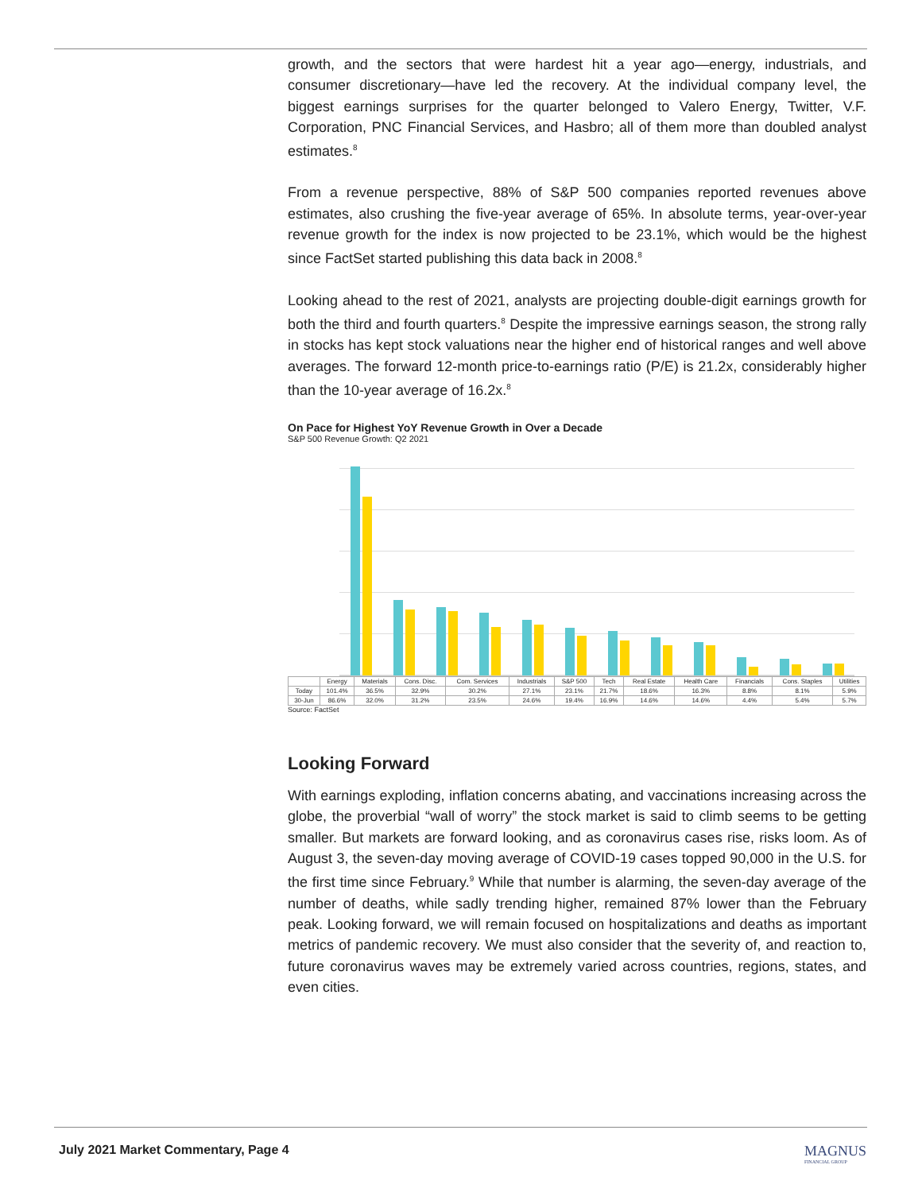growth, and the sectors that were hardest hit a year ago—energy, industrials, and consumer discretionary—have led the recovery. At the individual company level, the biggest earnings surprises for the quarter belonged to Valero Energy, Twitter, V.F. Corporation, PNC Financial Services, and Hasbro; all of them more than doubled analyst estimates.<sup>8</sup>
From a revenue perspective, 88% of S&P 500 companies reported revenues above estimates, also crushing the five-year average of 65%. In absolute terms, year-over-year revenue growth for the index is now projected to be 23.1%, which would be the highest since FactSet started publishing this data back in 2008.<sup>8</sup>
Looking ahead to the rest of 2021, analysts are projecting double-digit earnings growth for both the third and fourth quarters.<sup>8</sup> Despite the impressive earnings season, the strong rally in stocks has kept stock valuations near the higher end of historical ranges and well above averages. The forward 12-month price-to-earnings ratio (P/E) is 21.2x, considerably higher than the 10-year average of 16.2x.<sup>8</sup>
On Pace for Highest YoY Revenue Growth in Over a Decade
S&P 500 Revenue Growth: Q2 2021
| | Energy | Materials | Cons. Disc. | Com. Services | Industrials | S&P 500 | Tech | Real Estate | Health Care | Financials | Cons. Staples | Utilities |
| --- | --- | --- | --- | --- | --- | --- | --- | --- | --- | --- | --- | --- |
| Today | 101.4% | 36.5% | 32.9% | 30.2% | 27.1% | 23.1% | 21.7% | 18.6% | 16.3% | 8.8% | 8.1% | 5.9% |
| 30-Jun | 86.6% | 32.0% | 31.2% | 23.5% | 24.6% | 19.4% | 16.9% | 14.6% | 14.6% | 4.4% | 5.4% | 5.7% |
Source: FactSet
Looking Forward
With earnings exploding, inflation concerns abating, and vaccinations increasing across the globe, the proverbial “wall of worry” the stock market is said to climb seems to be getting smaller. But markets are forward looking, and as coronavirus cases rise, risks loom. As of August 3, the seven-day moving average of COVID-19 cases topped 90,000 in the U.S. for the first time since February.<sup>9</sup> While that number is alarming, the seven-day average of the number of deaths, while sadly trending higher, remained 87% lower than the February peak. Looking forward, we will remain focused on hospitalizations and deaths as important metrics of pandemic recovery. We must also consider that the severity of, and reaction to, future coronavirus waves may be extremely varied across countries, regions, states, and even cities.
July 2021 Market Commentary, Page 4
MAGNUS
FINANCIAL GROUP